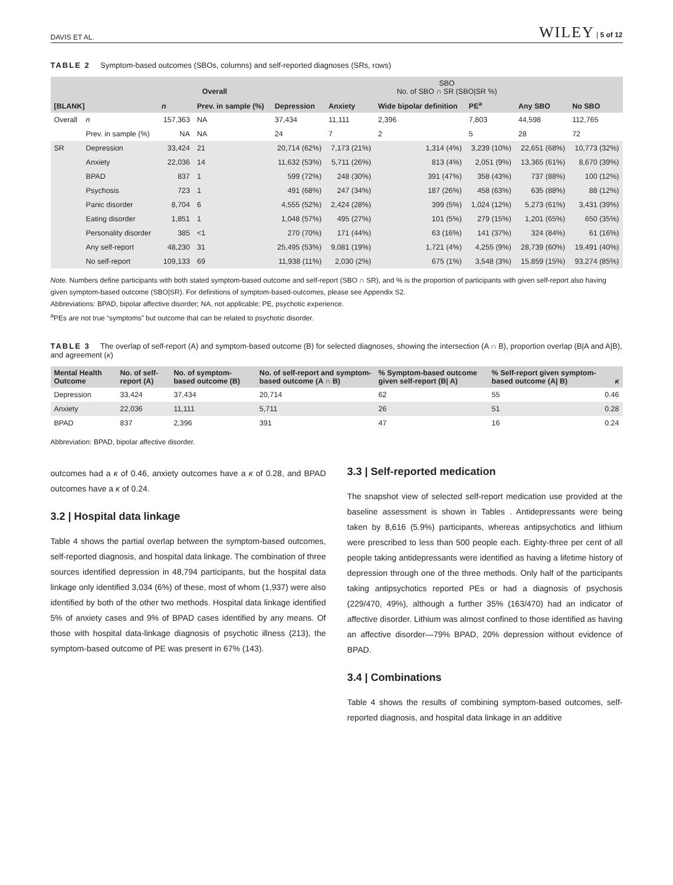DAVIS ET AL. WILEY | 5 of 12
TABLE 2 Symptom-based outcomes (SBOs, columns) and self-reported diagnoses (SRs, rows)
| | | Overall | | SBO No. of SBO ∩ SR (SBO/SR %) | | | | | |
| --- | --- | --- | --- | --- | --- | --- | --- | --- | --- |
| [BLANK] | | n | Prev. in sample (%) | Depression | Anxiety | Wide bipolar definition | PE<sup>a</sup> | Any SBO | No SBO |
| Overall | n | 157,363 | NA | 37,434 | 11,111 | 2,396 | 7,803 | 44,598 | 112,765 |
| | Prev. in sample (%) | NA | NA | 24 | 7 | 2 | 5 | 28 | 72 |
| SR | Depression | 33,424 | 21 | 20,714 (62%) | 7,173 (21%) | 1,314 (4%) | 3,239 (10%) | 22,651 (68%) | 10,773 (32%) |
| | Anxiety | 22,036 | 14 | 11,632 (53%) | 5,711 (26%) | 813 (4%) | 2,051 (9%) | 13,365 (61%) | 8,670 (39%) |
| | BPAD | 837 | 1 | 599 (72%) | 248 (30%) | 391 (47%) | 358 (43%) | 737 (88%) | 100 (12%) |
| | Psychosis | 723 | 1 | 491 (68%) | 247 (34%) | 187 (26%) | 458 (63%) | 635 (88%) | 88 (12%) |
| | Panic disorder | 8,704 | 6 | 4,555 (52%) | 2,424 (28%) | 399 (5%) | 1,024 (12%) | 5,273 (61%) | 3,431 (39%) |
| | Eating disorder | 1,851 | 1 | 1,048 (57%) | 495 (27%) | 101 (5%) | 279 (15%) | 1,201 (65%) | 650 (35%) |
| | Personality disorder | 385 | <1 | 270 (70%) | 171 (44%) | 63 (16%) | 141 (37%) | 324 (84%) | 61 (16%) |
| | Any self-report | 48,230 | 31 | 25,495 (53%) | 9,081 (19%) | 1,721 (4%) | 4,255 (9%) | 28,739 (60%) | 19,491 (40%) |
| | No self-report | 109,133 | 69 | 11,938 (11%) | 2,030 (2%) | 675 (1%) | 3,548 (3%) | 15,859 (15%) | 93,274 (85%) |
Note. Numbers define participants with both stated symptom-based outcome and self-report (SBO ∩ SR), and % is the proportion of participants with given self-report also having given symptom-based outcome (SBO|SR). For definitions of symptom-based-outcomes, please see Appendix S2.
Abbreviations: BPAD, bipolar affective disorder; NA, not applicable; PE, psychotic experience.
<sup>a</sup> PEs are not true “symptoms” but outcome that can be related to psychotic disorder.
TABLE 3 The overlap of self-report (A) and symptom-based outcome (B) for selected diagnoses, showing the intersection (A ∩ B), proportion overlap (B|A and A|B), and agreement (κ)
| Mental Health Outcome | No. of self-report (A) | No. of symptom-based outcome (B) | No. of self-report and symptom-based outcome (A ∩ B) | % Symptom-based outcome given self-report (B/ A) | % Self-report given symptom-based outcome (A/ B) | κ |
| --- | --- | --- | --- | --- | --- | --- |
| Depression | 33,424 | 37,434 | 20,714 | 62 | 55 | 0.46 |
| Anxiety | 22,036 | 11,111 | 5,711 | 26 | 51 | 0.28 |
| BPAD | 837 | 2,396 | 391 | 47 | 16 | 0.24 |
Abbreviation: BPAD, bipolar affective disorder.
outcomes had a κ of 0.46, anxiety outcomes have a κ of 0.28, and BPAD outcomes have a κ of 0.24.
3.2 | Hospital data linkage
Table 4 shows the partial overlap between the symptom-based outcomes, self-reported diagnosis, and hospital data linkage. The combination of three sources identified depression in 48,794 participants, but the hospital data linkage only identified 3,034 (6%) of these, most of whom (1,937) were also identified by both of the other two methods. Hospital data linkage identified 5% of anxiety cases and 9% of BPAD cases identified by any means. Of those with hospital data-linkage diagnosis of psychotic illness (213), the symptom-based outcome of PE was present in 67% (143).
3.3 | Self-reported medication
The snapshot view of selected self-report medication use provided at the baseline assessment is shown in Tables . Antidepressants were being taken by 8,616 (5.9%) participants, whereas antipsychotics and lithium were prescribed to less than 500 people each. Eighty-three per cent of all people taking antidepressants were identified as having a lifetime history of depression through one of the three methods. Only half of the participants taking antipsychotics reported PEs or had a diagnosis of psychosis (229/470, 49%), although a further 35% (163/470) had an indicator of affective disorder. Lithium was almost confined to those identified as having an affective disorder—79% BPAD, 20% depression without evidence of BPAD.
3.4 | Combinations
Table 4 shows the results of combining symptom-based outcomes, self-reported diagnosis, and hospital data linkage in an additive